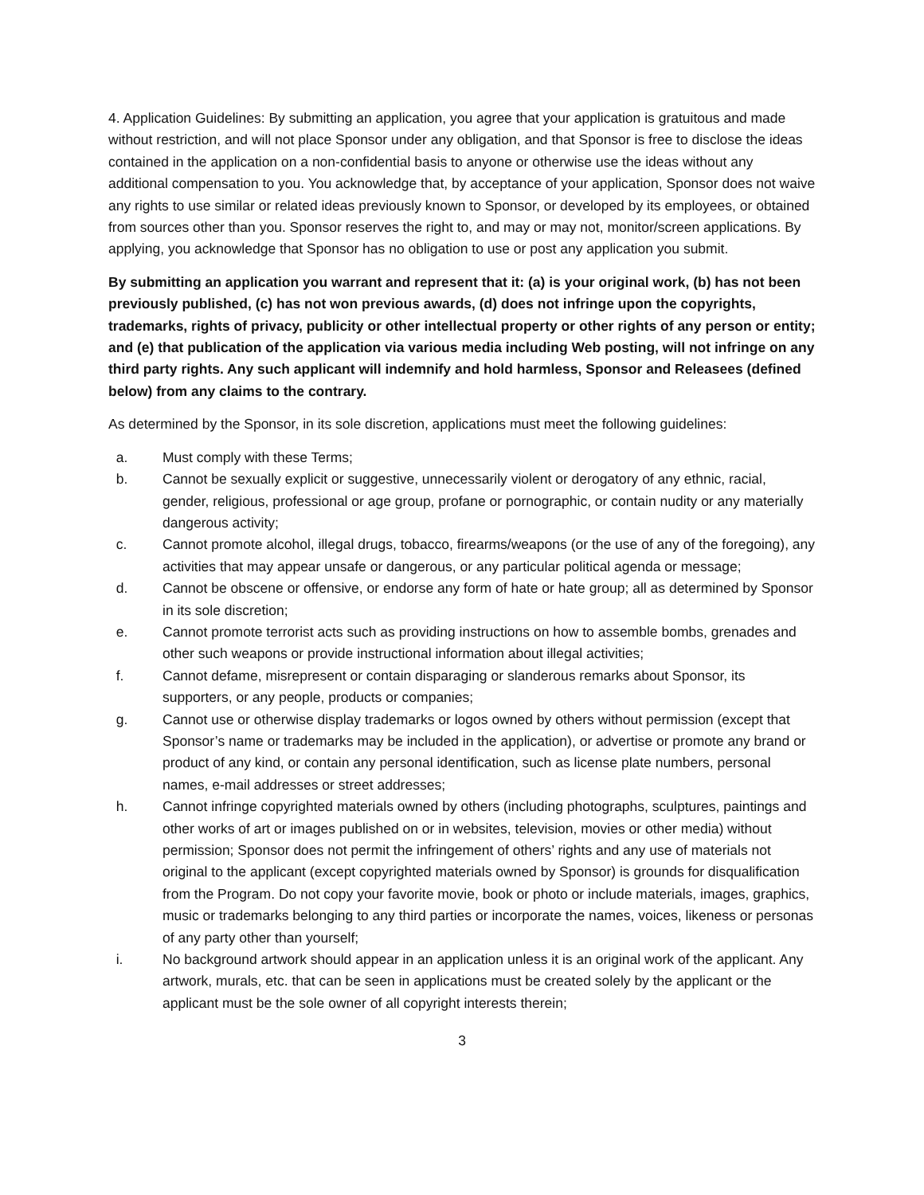4. Application Guidelines: By submitting an application, you agree that your application is gratuitous and made without restriction, and will not place Sponsor under any obligation, and that Sponsor is free to disclose the ideas contained in the application on a non-confidential basis to anyone or otherwise use the ideas without any additional compensation to you. You acknowledge that, by acceptance of your application, Sponsor does not waive any rights to use similar or related ideas previously known to Sponsor, or developed by its employees, or obtained from sources other than you. Sponsor reserves the right to, and may or may not, monitor/screen applications. By applying, you acknowledge that Sponsor has no obligation to use or post any application you submit.
By submitting an application you warrant and represent that it: (a) is your original work, (b) has not been previously published, (c) has not won previous awards, (d) does not infringe upon the copyrights, trademarks, rights of privacy, publicity or other intellectual property or other rights of any person or entity; and (e) that publication of the application via various media including Web posting, will not infringe on any third party rights. Any such applicant will indemnify and hold harmless, Sponsor and Releasees (defined below) from any claims to the contrary.
As determined by the Sponsor, in its sole discretion, applications must meet the following guidelines:
a. Must comply with these Terms;
b. Cannot be sexually explicit or suggestive, unnecessarily violent or derogatory of any ethnic, racial, gender, religious, professional or age group, profane or pornographic, or contain nudity or any materially dangerous activity;
c. Cannot promote alcohol, illegal drugs, tobacco, firearms/weapons (or the use of any of the foregoing), any activities that may appear unsafe or dangerous, or any particular political agenda or message;
d. Cannot be obscene or offensive, or endorse any form of hate or hate group; all as determined by Sponsor in its sole discretion;
e. Cannot promote terrorist acts such as providing instructions on how to assemble bombs, grenades and other such weapons or provide instructional information about illegal activities;
f. Cannot defame, misrepresent or contain disparaging or slanderous remarks about Sponsor, its supporters, or any people, products or companies;
g. Cannot use or otherwise display trademarks or logos owned by others without permission (except that Sponsor’s name or trademarks may be included in the application), or advertise or promote any brand or product of any kind, or contain any personal identification, such as license plate numbers, personal names, e-mail addresses or street addresses;
h. Cannot infringe copyrighted materials owned by others (including photographs, sculptures, paintings and other works of art or images published on or in websites, television, movies or other media) without permission; Sponsor does not permit the infringement of others’ rights and any use of materials not original to the applicant (except copyrighted materials owned by Sponsor) is grounds for disqualification from the Program. Do not copy your favorite movie, book or photo or include materials, images, graphics, music or trademarks belonging to any third parties or incorporate the names, voices, likeness or personas of any party other than yourself;
i. No background artwork should appear in an application unless it is an original work of the applicant. Any artwork, murals, etc. that can be seen in applications must be created solely by the applicant or the applicant must be the sole owner of all copyright interests therein;
3